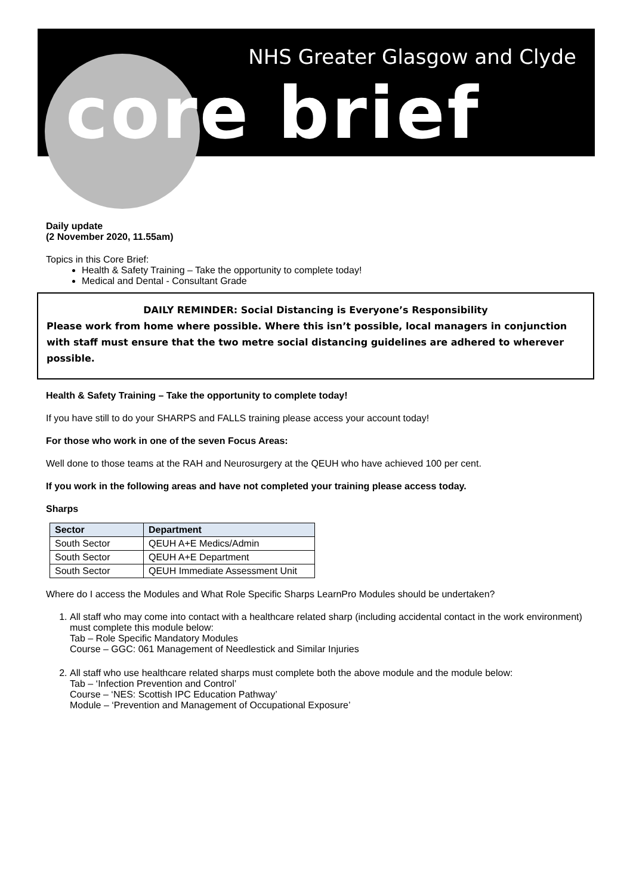NHS Greater Glasgow and Clyde
core brief
Daily update
(2 November 2020, 11.55am)
Topics in this Core Brief:
Health & Safety Training – Take the opportunity to complete today!
Medical and Dental - Consultant Grade
DAILY REMINDER: Social Distancing is Everyone’s Responsibility
Please work from home where possible. Where this isn’t possible, local managers in conjunction with staff must ensure that the two metre social distancing guidelines are adhered to wherever possible.
Health & Safety Training – Take the opportunity to complete today!
If you have still to do your SHARPS and FALLS training please access your account today!
For those who work in one of the seven Focus Areas:
Well done to those teams at the RAH and Neurosurgery at the QEUH who have achieved 100 per cent.
If you work in the following areas and have not completed your training please access today.
Sharps
| Sector | Department |
| --- | --- |
| South Sector | QEUH A+E Medics/Admin |
| South Sector | QEUH A+E Department |
| South Sector | QEUH Immediate Assessment Unit |
Where do I access the Modules and What Role Specific Sharps LearnPro Modules should be undertaken?
1. All staff who may come into contact with a healthcare related sharp (including accidental contact in the work environment) must complete this module below:
Tab – Role Specific Mandatory Modules
Course – GGC: 061 Management of Needlestick and Similar Injuries
2. All staff who use healthcare related sharps must complete both the above module and the module below:
Tab – ‘Infection Prevention and Control’
Course – ‘NES: Scottish IPC Education Pathway’
Module – ‘Prevention and Management of Occupational Exposure’